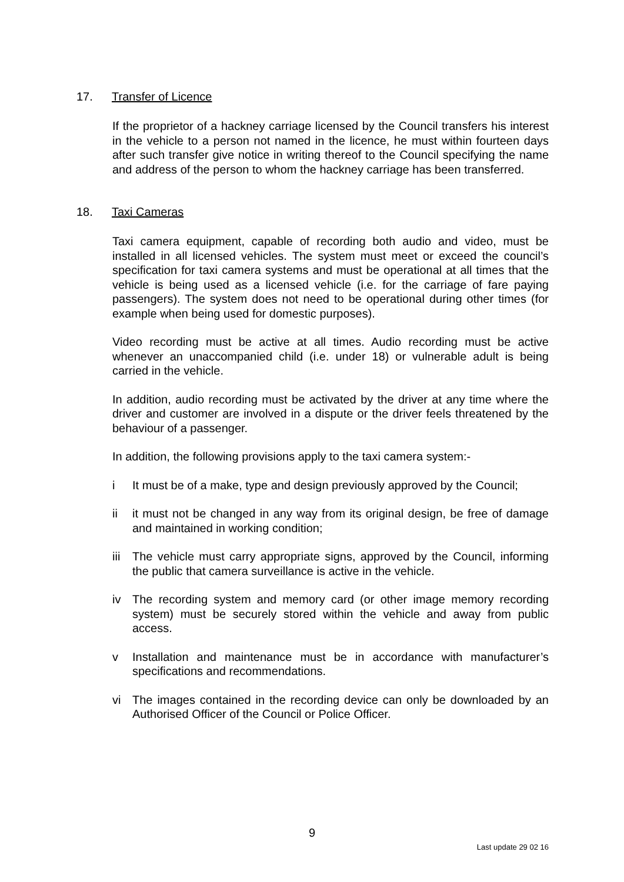17. Transfer of Licence
If the proprietor of a hackney carriage licensed by the Council transfers his interest in the vehicle to a person not named in the licence, he must within fourteen days after such transfer give notice in writing thereof to the Council specifying the name and address of the person to whom the hackney carriage has been transferred.
18. Taxi Cameras
Taxi camera equipment, capable of recording both audio and video, must be installed in all licensed vehicles. The system must meet or exceed the council’s specification for taxi camera systems and must be operational at all times that the vehicle is being used as a licensed vehicle (i.e. for the carriage of fare paying passengers). The system does not need to be operational during other times (for example when being used for domestic purposes).
Video recording must be active at all times. Audio recording must be active whenever an unaccompanied child (i.e. under 18) or vulnerable adult is being carried in the vehicle.
In addition, audio recording must be activated by the driver at any time where the driver and customer are involved in a dispute or the driver feels threatened by the behaviour of a passenger.
In addition, the following provisions apply to the taxi camera system:-
i It must be of a make, type and design previously approved by the Council;
ii it must not be changed in any way from its original design, be free of damage and maintained in working condition;
iii The vehicle must carry appropriate signs, approved by the Council, informing the public that camera surveillance is active in the vehicle.
iv The recording system and memory card (or other image memory recording system) must be securely stored within the vehicle and away from public access.
v Installation and maintenance must be in accordance with manufacturer’s specifications and recommendations.
vi The images contained in the recording device can only be downloaded by an Authorised Officer of the Council or Police Officer.
9
Last update 29 02 16